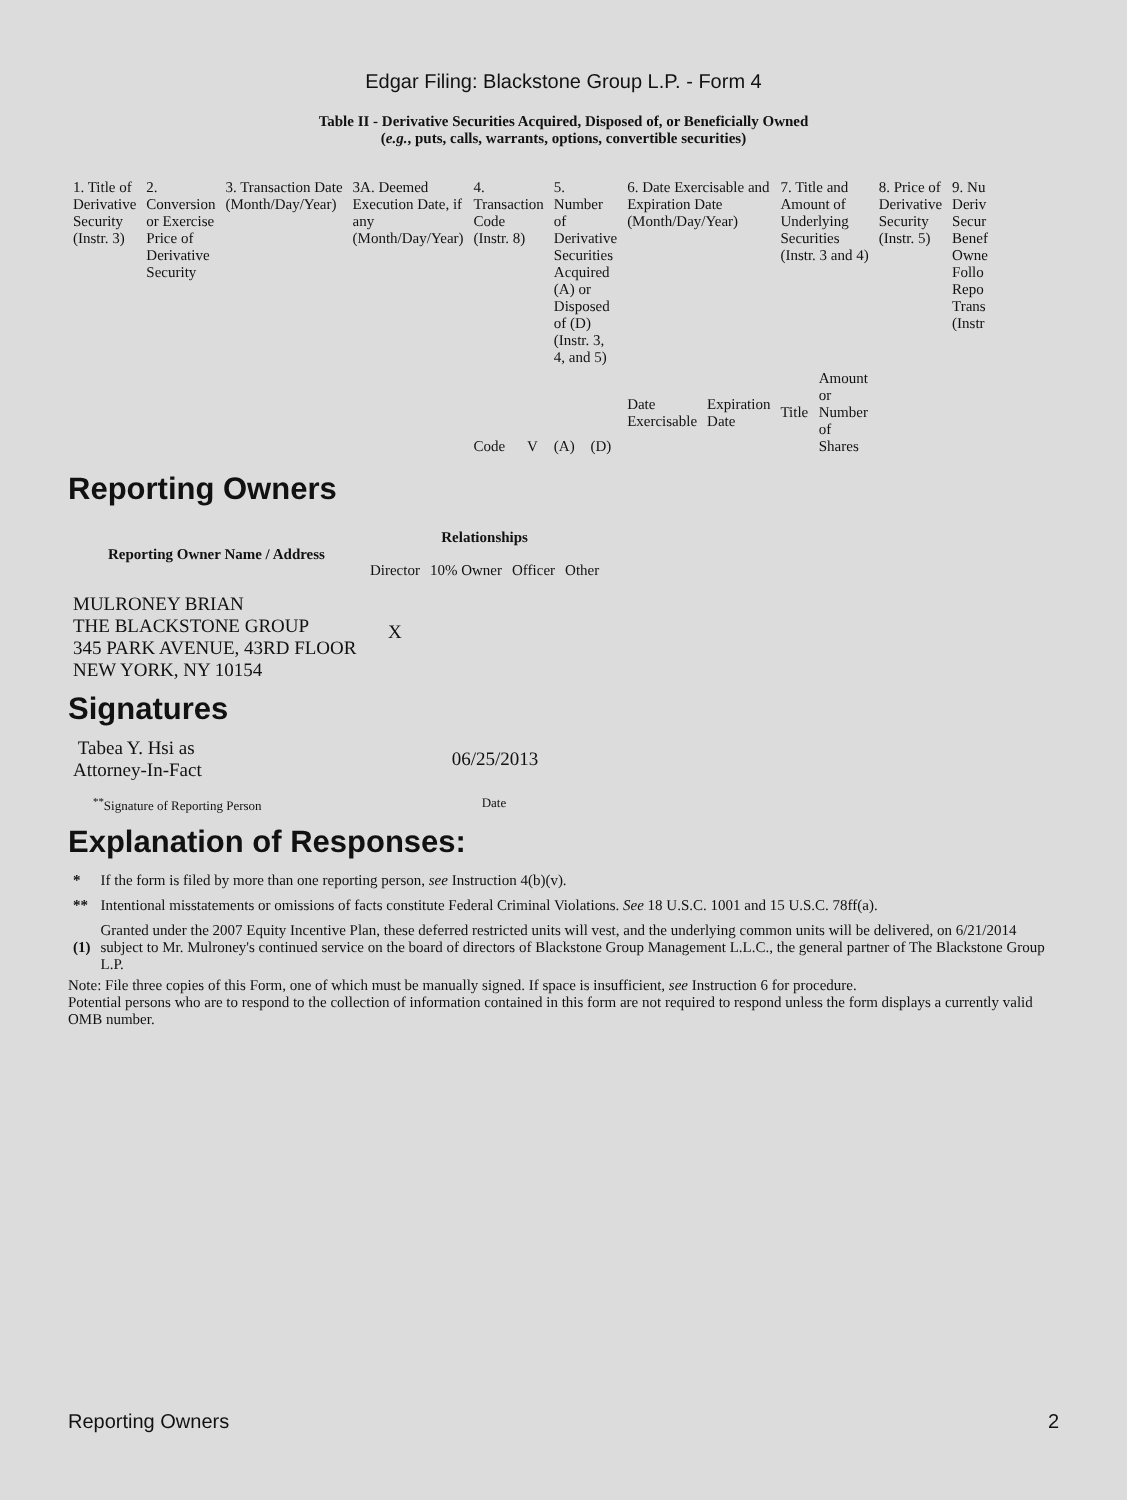Edgar Filing: Blackstone Group L.P. - Form 4
Table II - Derivative Securities Acquired, Disposed of, or Beneficially Owned
(e.g., puts, calls, warrants, options, convertible securities)
| 1. Title of Derivative Security (Instr. 3) | 2. Conversion or Exercise Price of Derivative Security | 3. Transaction Date (Month/Day/Year) | 3A. Deemed Execution Date, if any (Month/Day/Year) | 4. Transaction Code (Instr. 8) | | 5. Number of Derivative Securities Acquired (A) or Disposed of (D) (Instr. 3, 4, and 5) | | 6. Date Exercisable and Expiration Date (Month/Day/Year) | | 7. Title and Amount of Underlying Securities (Instr. 3 and 4) | | 8. Price of Derivative Security (Instr. 5) | 9. Nu Deriv Secur Benef Owne Follo Repo Trans (Instr |
| | | | | Code | V | (A) | (D) | Date Exercisable | Expiration Date | Title | Amount or Number of Shares | | |
Reporting Owners
| Reporting Owner Name / Address | Relationships | | | |
| --- | --- | --- | --- | --- |
| | Director | 10% Owner | Officer | Other |
| MULRONEY BRIAN THE BLACKSTONE GROUP 345 PARK AVENUE, 43RD FLOOR NEW YORK, NY 10154 | X | | | |
Signatures
| Tabea Y. Hsi as Attorney-In-Fact | 06/25/2013 |
| <sup>**</sup> Signature of Reporting Person | Date |
Explanation of Responses:
| * | If the form is filed by more than one reporting person, see Instruction 4(b)(v). |
| ** | Intentional misstatements or omissions of facts constitute Federal Criminal Violations. See 18 U.S.C. 1001 and 15 U.S.C. 78ff(a). |
| (1) | Granted under the 2007 Equity Incentive Plan, these deferred restricted units will vest, and the underlying common units will be delivered, on 6/21/2014 subject to Mr. Mulroney's continued service on the board of directors of Blackstone Group Management L.L.C., the general partner of The Blackstone Group L.P. |
Note: File three copies of this Form, one of which must be manually signed. If space is insufficient, see Instruction 6 for procedure.
Potential persons who are to respond to the collection of information contained in this form are not required to respond unless the form displays a currently valid OMB number.
Reporting Owners 2